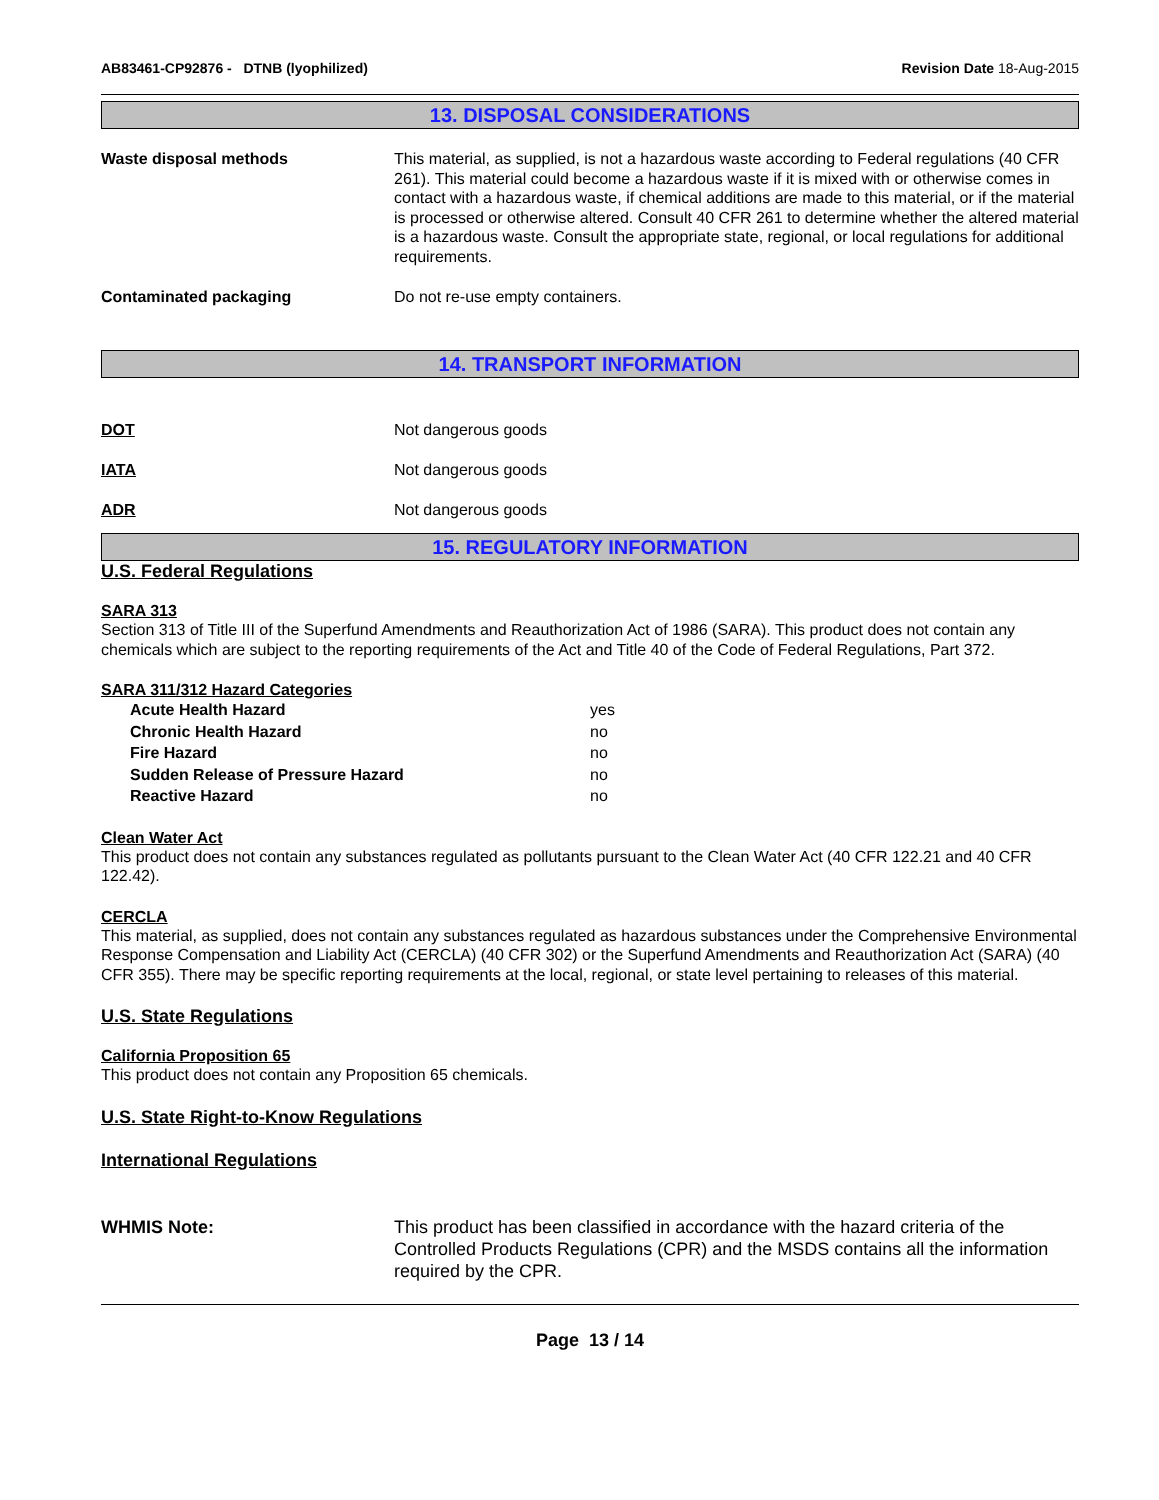AB83461-CP92876 - DTNB (lyophilized) Revision Date 18-Aug-2015
13. DISPOSAL CONSIDERATIONS
Waste disposal methods This material, as supplied, is not a hazardous waste according to Federal regulations (40 CFR 261). This material could become a hazardous waste if it is mixed with or otherwise comes in contact with a hazardous waste, if chemical additions are made to this material, or if the material is processed or otherwise altered. Consult 40 CFR 261 to determine whether the altered material is a hazardous waste. Consult the appropriate state, regional, or local regulations for additional requirements.
Contaminated packaging Do not re-use empty containers.
14. TRANSPORT INFORMATION
DOT Not dangerous goods
IATA Not dangerous goods
ADR Not dangerous goods
15. REGULATORY INFORMATION
U.S. Federal Regulations
SARA 313
Section 313 of Title III of the Superfund Amendments and Reauthorization Act of 1986 (SARA). This product does not contain any chemicals which are subject to the reporting requirements of the Act and Title 40 of the Code of Federal Regulations, Part 372.
SARA 311/312 Hazard Categories
Acute Health Hazard yes
Chronic Health Hazard no
Fire Hazard no
Sudden Release of Pressure Hazard no
Reactive Hazard no
Clean Water Act
This product does not contain any substances regulated as pollutants pursuant to the Clean Water Act (40 CFR 122.21 and 40 CFR 122.42).
CERCLA
This material, as supplied, does not contain any substances regulated as hazardous substances under the Comprehensive Environmental Response Compensation and Liability Act (CERCLA) (40 CFR 302) or the Superfund Amendments and Reauthorization Act (SARA) (40 CFR 355). There may be specific reporting requirements at the local, regional, or state level pertaining to releases of this material.
U.S. State Regulations
California Proposition 65
This product does not contain any Proposition 65 chemicals.
U.S. State Right-to-Know Regulations
International Regulations
WHMIS Note: This product has been classified in accordance with the hazard criteria of the Controlled Products Regulations (CPR) and the MSDS contains all the information required by the CPR.
Page 13 / 14